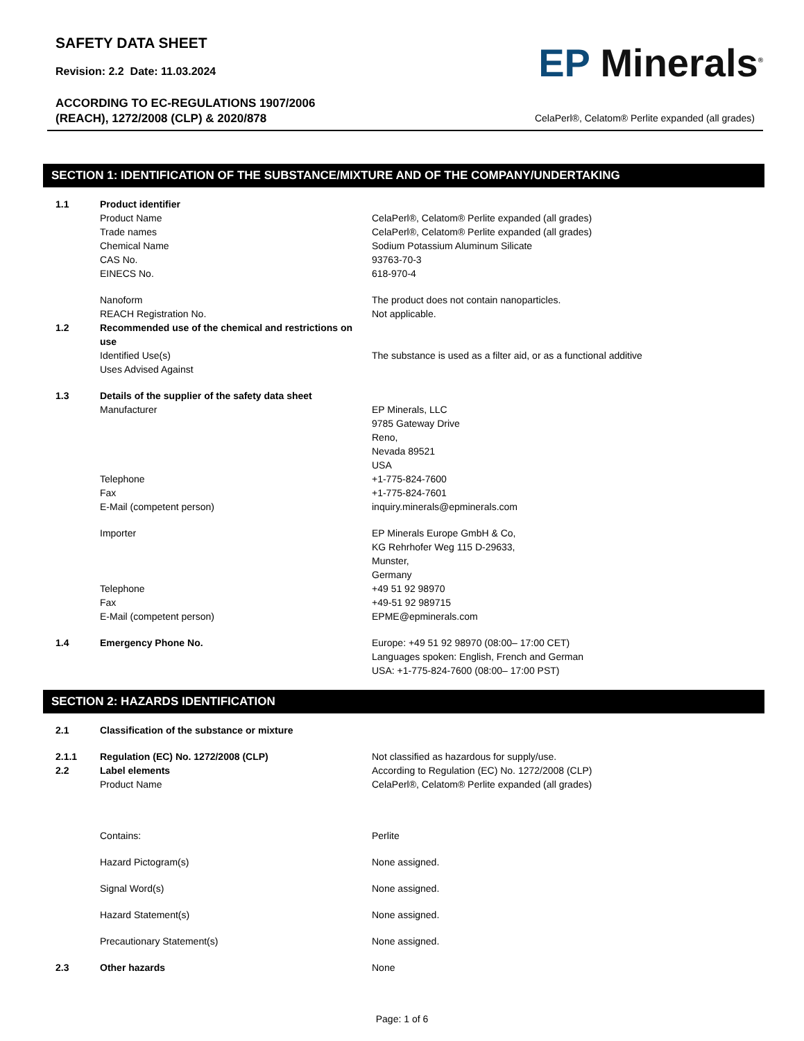SAFETY DATA SHEET
Revision: 2.2 Date: 11.03.2024
ACCORDING TO EC-REGULATIONS 1907/2006
(REACH), 1272/2008 (CLP) & 2020/878
EP Minerals<sup>®</sup>
CelaPerl®, Celatom® Perlite expanded (all grades)
SECTION 1: IDENTIFICATION OF THE SUBSTANCE/MIXTURE AND OF THE COMPANY/UNDERTAKING
1.1 Product identifier
Product Name CelaPerl®, Celatom® Perlite expanded (all grades)
Trade names CelaPerl®, Celatom® Perlite expanded (all grades)
Chemical Name Sodium Potassium Aluminum Silicate
CAS No. 93763-70-3
EINECS No. 618-970-4
Nanoform The product does not contain nanoparticles.
REACH Registration No. Not applicable.
1.2 Recommended use of the chemical and restrictions on use
Identified Use(s) The substance is used as a filter aid, or as a functional additive
Uses Advised Against
1.3 Details of the supplier of the safety data sheet
Manufacturer EP Minerals, LLC
9785 Gateway Drive
Reno,
Nevada 89521
USA
Telephone +1-775-824-7600
Fax +1-775-824-7601
E-Mail (competent person) inquiry.minerals@epminerals.com
Importer EP Minerals Europe GmbH & Co,
KG Rehrhofer Weg 115 D-29633,
Munster,
Germany
Telephone +49 51 92 98970
Fax +49-51 92 989715
E-Mail (competent person) EPME@epminerals.com
1.4 Emergency Phone No. Europe: +49 51 92 98970 (08:00– 17:00 CET)
Languages spoken: English, French and German
USA: +1-775-824-7600 (08:00– 17:00 PST)
SECTION 2: HAZARDS IDENTIFICATION
2.1 Classification of the substance or mixture
2.1.1 Regulation (EC) No. 1272/2008 (CLP) Not classified as hazardous for supply/use.
2.2 Label elements According to Regulation (EC) No. 1272/2008 (CLP)
Product Name CelaPerl®, Celatom® Perlite expanded (all grades)
Contains: Perlite
Hazard Pictogram(s) None assigned.
Signal Word(s) None assigned.
Hazard Statement(s) None assigned.
Precautionary Statement(s) None assigned.
2.3 Other hazards None
Page: 1 of 6